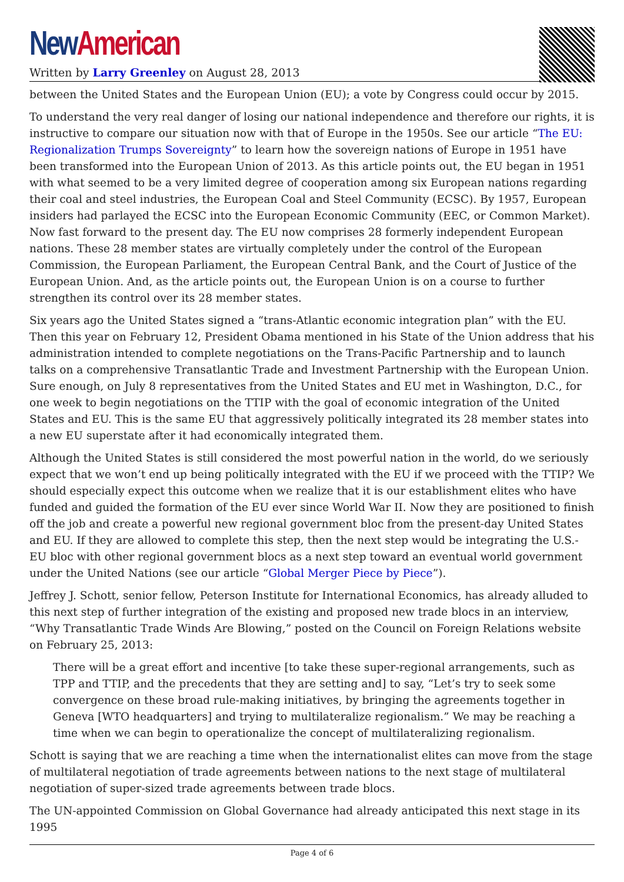New American
Written by Larry Greenley on August 28, 2013
between the United States and the European Union (EU); a vote by Congress could occur by 2015.
To understand the very real danger of losing our national independence and therefore our rights, it is instructive to compare our situation now with that of Europe in the 1950s. See our article “The EU: Regionalization Trumps Sovereignty” to learn how the sovereign nations of Europe in 1951 have been transformed into the European Union of 2013. As this article points out, the EU began in 1951 with what seemed to be a very limited degree of cooperation among six European nations regarding their coal and steel industries, the European Coal and Steel Community (ECSC). By 1957, European insiders had parlayed the ECSC into the European Economic Community (EEC, or Common Market). Now fast forward to the present day. The EU now comprises 28 formerly independent European nations. These 28 member states are virtually completely under the control of the European Commission, the European Parliament, the European Central Bank, and the Court of Justice of the European Union. And, as the article points out, the European Union is on a course to further strengthen its control over its 28 member states.
Six years ago the United States signed a “trans-Atlantic economic integration plan” with the EU. Then this year on February 12, President Obama mentioned in his State of the Union address that his administration intended to complete negotiations on the Trans-Pacific Partnership and to launch talks on a comprehensive Transatlantic Trade and Investment Partnership with the European Union. Sure enough, on July 8 representatives from the United States and EU met in Washington, D.C., for one week to begin negotiations on the TTIP with the goal of economic integration of the United States and EU. This is the same EU that aggressively politically integrated its 28 member states into a new EU superstate after it had economically integrated them.
Although the United States is still considered the most powerful nation in the world, do we seriously expect that we won’t end up being politically integrated with the EU if we proceed with the TTIP? We should especially expect this outcome when we realize that it is our establishment elites who have funded and guided the formation of the EU ever since World War II. Now they are positioned to finish off the job and create a powerful new regional government bloc from the present-day United States and EU. If they are allowed to complete this step, then the next step would be integrating the U.S.-EU bloc with other regional government blocs as a next step toward an eventual world government under the United Nations (see our article “Global Merger Piece by Piece”).
Jeffrey J. Schott, senior fellow, Peterson Institute for International Economics, has already alluded to this next step of further integration of the existing and proposed new trade blocs in an interview, “Why Transatlantic Trade Winds Are Blowing,” posted on the Council on Foreign Relations website on February 25, 2013:
There will be a great effort and incentive [to take these super-regional arrangements, such as TPP and TTIP, and the precedents that they are setting and] to say, “Let’s try to seek some convergence on these broad rule-making initiatives, by bringing the agreements together in Geneva [WTO headquarters] and trying to multilateralize regionalism.” We may be reaching a time when we can begin to operationalize the concept of multilateralizing regionalism.
Schott is saying that we are reaching a time when the internationalist elites can move from the stage of multilateral negotiation of trade agreements between nations to the next stage of multilateral negotiation of super-sized trade agreements between trade blocs.
The UN-appointed Commission on Global Governance had already anticipated this next stage in its 1995
Page 4 of 6